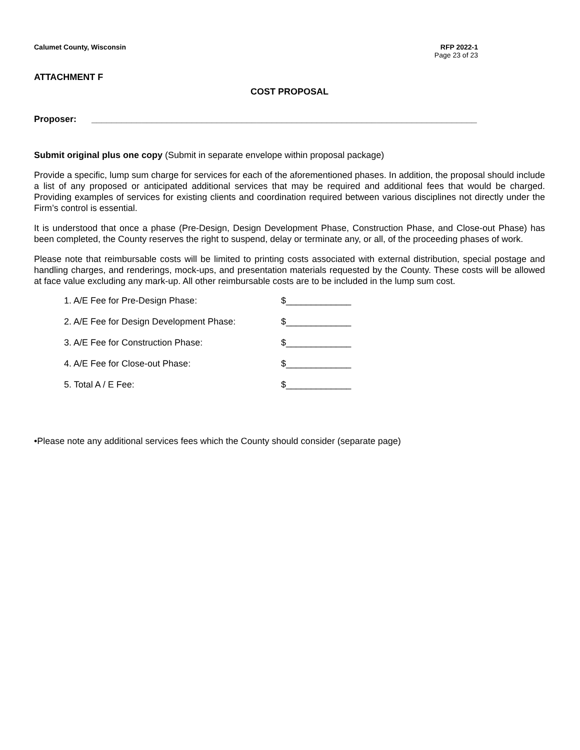Calumet County, Wisconsin RFP 2022-1
Page 23 of 23
ATTACHMENT F
COST PROPOSAL
Proposer: _____________________________________________________________________________
Submit original plus one copy (Submit in separate envelope within proposal package)
Provide a specific, lump sum charge for services for each of the aforementioned phases. In addition, the proposal should include a list of any proposed or anticipated additional services that may be required and additional fees that would be charged. Providing examples of services for existing clients and coordination required between various disciplines not directly under the Firm’s control is essential.
It is understood that once a phase (Pre-Design, Design Development Phase, Construction Phase, and Close-out Phase) has been completed, the County reserves the right to suspend, delay or terminate any, or all, of the proceeding phases of work.
Please note that reimbursable costs will be limited to printing costs associated with external distribution, special postage and handling charges, and renderings, mock-ups, and presentation materials requested by the County. These costs will be allowed at face value excluding any mark-up. All other reimbursable costs are to be included in the lump sum cost.
1. A/E Fee for Pre-Design Phase: $_____________
2. A/E Fee for Design Development Phase: $_____________
3. A/E Fee for Construction Phase: $_____________
4. A/E Fee for Close-out Phase: $_____________
5. Total A / E Fee: $_____________
•Please note any additional services fees which the County should consider (separate page)